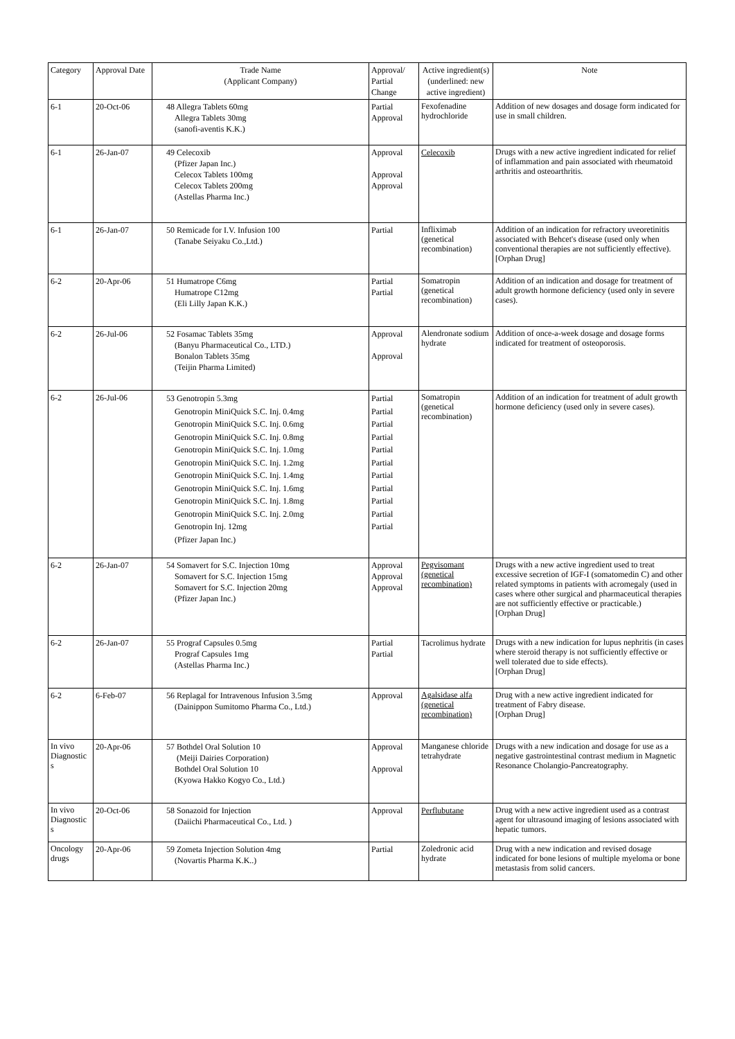| Category | Approval Date | Trade Name (Applicant Company) | Approval/ Partial Change | Active ingredient(s) (underlined: new active ingredient) | Note |
| --- | --- | --- | --- | --- | --- |
| 6-1 | 20-Oct-06 | 48 Allegra Tablets 60mg Allegra Tablets 30mg (sanofi-aventis K.K.) | Partial Approval | Fexofenadine hydrochloride | Addition of new dosages and dosage form indicated for use in small children. |
| 6-1 | 26-Jan-07 | 49 Celecoxib (Pfizer Japan Inc.) Celecox Tablets 100mg Celecox Tablets 200mg (Astellas Pharma Inc.) | Approval Approval Approval | Celecoxib | Drugs with a new active ingredient indicated for relief of inflammation and pain associated with rheumatoid arthritis and osteoarthritis. |
| 6-1 | 26-Jan-07 | 50 Remicade for I.V. Infusion 100 (Tanabe Seiyaku Co.,Ltd.) | Partial | Infliximab (genetical recombination) | Addition of an indication for refractory uveoretinitis associated with Behcet's disease (used only when conventional therapies are not sufficiently effective). [Orphan Drug] |
| 6-2 | 20-Apr-06 | 51 Humatrope C6mg Humatrope C12mg (Eli Lilly Japan K.K.) | Partial Partial | Somatropin (genetical recombination) | Addition of an indication and dosage for treatment of adult growth hormone deficiency (used only in severe cases). |
| 6-2 | 26-Jul-06 | 52 Fosamac Tablets 35mg (Banyu Pharmaceutical Co., LTD.) Bonalon Tablets 35mg (Teijin Pharma Limited) | Approval Approval | Alendronate sodium hydrate | Addition of once-a-week dosage and dosage forms indicated for treatment of osteoporosis. |
| 6-2 | 26-Jul-06 | 53 Genotropin 5.3mg Genotropin MiniQuick S.C. Inj. 0.4mg Genotropin MiniQuick S.C. Inj. 0.6mg Genotropin MiniQuick S.C. Inj. 0.8mg Genotropin MiniQuick S.C. Inj. 1.0mg Genotropin MiniQuick S.C. Inj. 1.2mg Genotropin MiniQuick S.C. Inj. 1.4mg Genotropin MiniQuick S.C. Inj. 1.6mg Genotropin MiniQuick S.C. Inj. 1.8mg Genotropin MiniQuick S.C. Inj. 2.0mg Genotropin Inj. 12mg (Pfizer Japan Inc.) | Partial Partial Partial Partial Partial Partial Partial Partial Partial Partial Partial | Somatropin (genetical recombination) | Addition of an indication for treatment of adult growth hormone deficiency (used only in severe cases). |
| 6-2 | 26-Jan-07 | 54 Somavert for S.C. Injection 10mg Somavert for S.C. Injection 15mg Somavert for S.C. Injection 20mg (Pfizer Japan Inc.) | Approval Approval Approval | Pegvisomant (genetical recombination) | Drugs with a new active ingredient used to treat excessive secretion of IGF-I (somatomedin C) and other related symptoms in patients with acromegaly (used in cases where other surgical and pharmaceutical therapies are not sufficiently effective or practicable.) [Orphan Drug] |
| 6-2 | 26-Jan-07 | 55 Prograf Capsules 0.5mg Prograf Capsules 1mg (Astellas Pharma Inc.) | Partial Partial | Tacrolimus hydrate | Drugs with a new indication for lupus nephritis (in cases where steroid therapy is not sufficiently effective or well tolerated due to side effects). [Orphan Drug] |
| 6-2 | 6-Feb-07 | 56 Replagal for Intravenous Infusion 3.5mg (Dainippon Sumitomo Pharma Co., Ltd.) | Approval | Agalsidase alfa (genetical recombination) | Drug with a new active ingredient indicated for treatment of Fabry disease. [Orphan Drug] |
| In vivo Diagnostic s | 20-Apr-06 | 57 Bothdel Oral Solution 10 (Meiji Dairies Corporation) Bothdel Oral Solution 10 (Kyowa Hakko Kogyo Co., Ltd.) | Approval Approval | Manganese chloride tetrahydrate | Drugs with a new indication and dosage for use as a negative gastrointestinal contrast medium in Magnetic Resonance Cholangio-Pancreatography. |
| In vivo Diagnostic s | 20-Oct-06 | 58 Sonazoid for Injection (Daiichi Pharmaceutical Co., Ltd. ) | Approval | Perflubutane | Drug with a new active ingredient used as a contrast agent for ultrasound imaging of lesions associated with hepatic tumors. |
| Oncology drugs | 20-Apr-06 | 59 Zometa Injection Solution 4mg (Novartis Pharma K.K..) | Partial | Zoledronic acid hydrate | Drug with a new indication and revised dosage indicated for bone lesions of multiple myeloma or bone metastasis from solid cancers. |